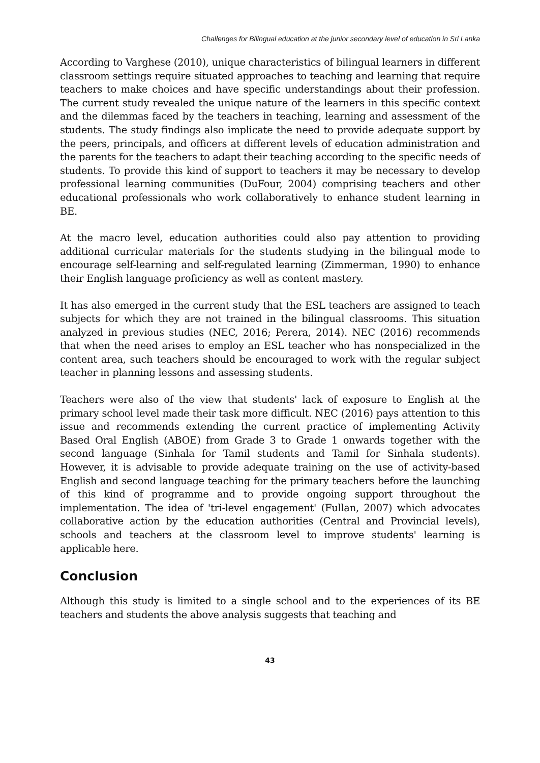Challenges for Bilingual education at the junior secondary level of education in Sri Lanka
According to Varghese (2010), unique characteristics of bilingual learners in different classroom settings require situated approaches to teaching and learning that require teachers to make choices and have specific understandings about their profession. The current study revealed the unique nature of the learners in this specific context and the dilemmas faced by the teachers in teaching, learning and assessment of the students. The study findings also implicate the need to provide adequate support by the peers, principals, and officers at different levels of education administration and the parents for the teachers to adapt their teaching according to the specific needs of students. To provide this kind of support to teachers it may be necessary to develop professional learning communities (DuFour, 2004) comprising teachers and other educational professionals who work collaboratively to enhance student learning in BE.
At the macro level, education authorities could also pay attention to providing additional curricular materials for the students studying in the bilingual mode to encourage self-learning and self-regulated learning (Zimmerman, 1990) to enhance their English language proficiency as well as content mastery.
It has also emerged in the current study that the ESL teachers are assigned to teach subjects for which they are not trained in the bilingual classrooms. This situation analyzed in previous studies (NEC, 2016; Perera, 2014). NEC (2016) recommends that when the need arises to employ an ESL teacher who has nonspecialized in the content area, such teachers should be encouraged to work with the regular subject teacher in planning lessons and assessing students.
Teachers were also of the view that students' lack of exposure to English at the primary school level made their task more difficult. NEC (2016) pays attention to this issue and recommends extending the current practice of implementing Activity Based Oral English (ABOE) from Grade 3 to Grade 1 onwards together with the second language (Sinhala for Tamil students and Tamil for Sinhala students). However, it is advisable to provide adequate training on the use of activity-based English and second language teaching for the primary teachers before the launching of this kind of programme and to provide ongoing support throughout the implementation. The idea of 'tri-level engagement' (Fullan, 2007) which advocates collaborative action by the education authorities (Central and Provincial levels), schools and teachers at the classroom level to improve students' learning is applicable here.
Conclusion
Although this study is limited to a single school and to the experiences of its BE teachers and students the above analysis suggests that teaching and
43